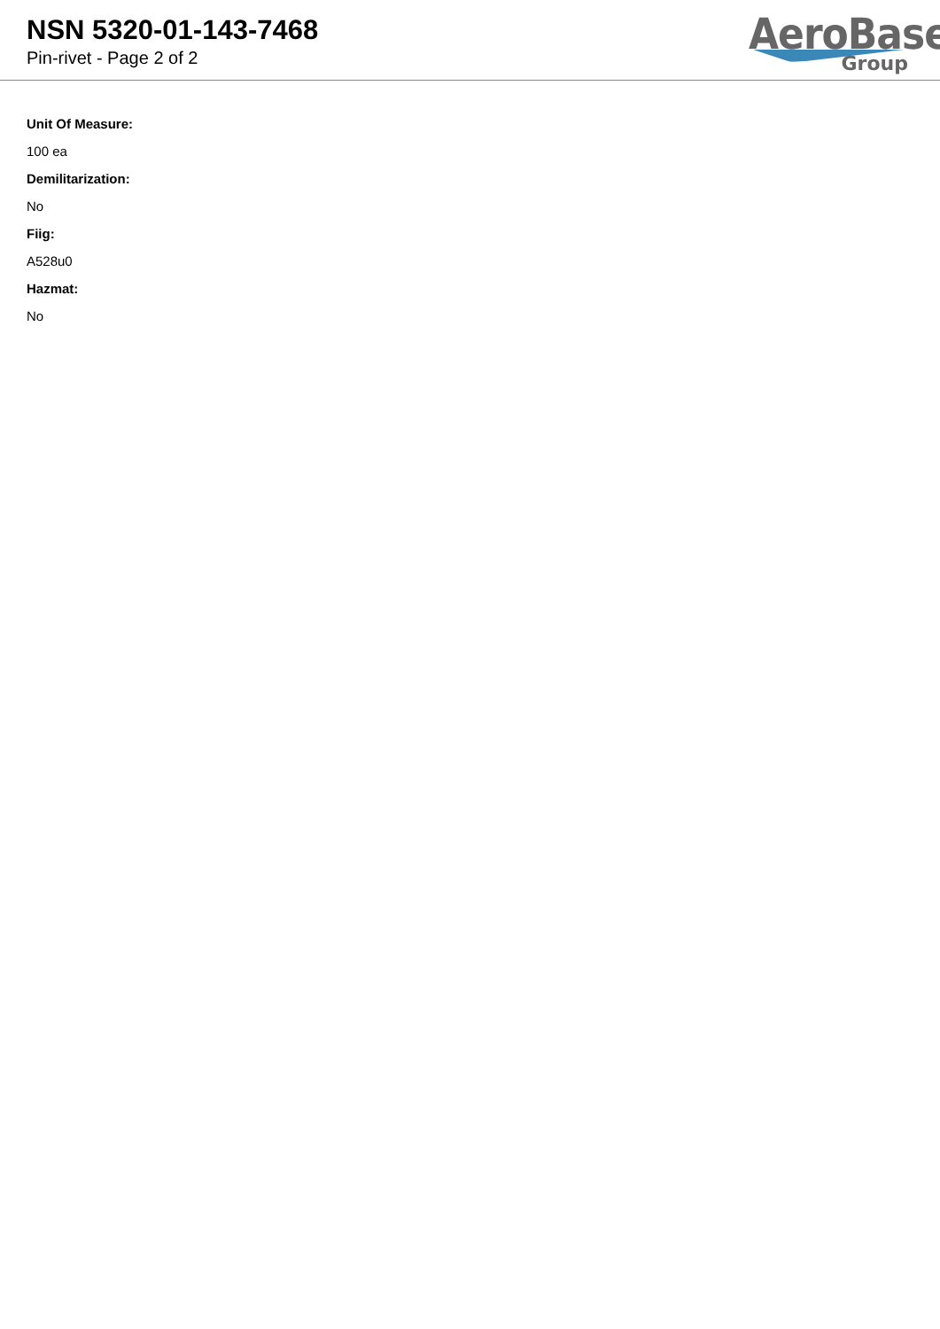NSN 5320-01-143-7468
Pin-rivet - Page 2 of 2
AeroBase
Group
Unit Of Measure:
100 ea
Demilitarization:
No
Fiig:
A528u0
Hazmat:
No